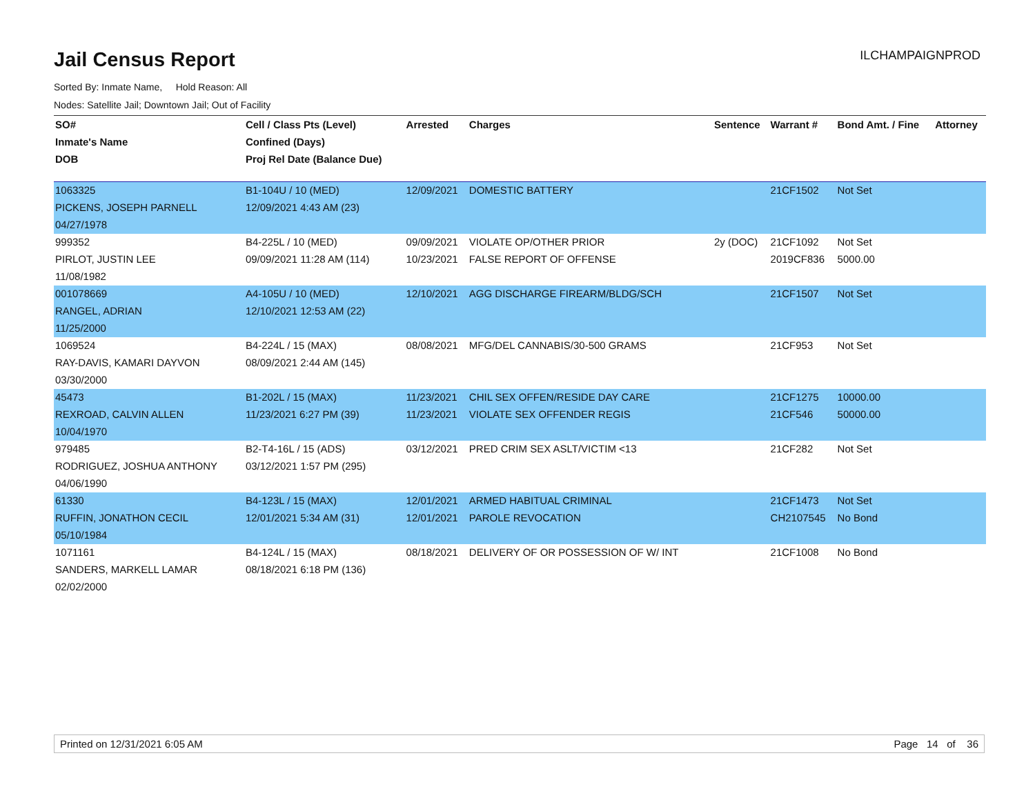Jail Census Report
ILCHAMPAIGNPROD
Sorted By: Inmate Name, Hold Reason: All
Nodes: Satellite Jail; Downtown Jail; Out of Facility
| SO# | Cell / Class Pts (Level) | Arrested | Charges | Sentence | Warrant # | Bond Amt. / Fine | Attorney |
| --- | --- | --- | --- | --- | --- | --- | --- |
| Inmate's Name | Confined (Days) | | | | | | |
| DOB | Proj Rel Date (Balance Due) | | | | | | |
| 1063325 | B1-104U / 10 (MED) | 12/09/2021 | DOMESTIC BATTERY | | 21CF1502 | Not Set | |
| PICKENS, JOSEPH PARNELL | 12/09/2021 4:43 AM (23) | | | | | | |
| 04/27/1978 | | | | | | | |
| 999352 | B4-225L / 10 (MED) | 09/09/2021 | VIOLATE OP/OTHER PRIOR | 2y (DOC) | 21CF1092 | Not Set | |
| PIRLOT, JUSTIN LEE | 09/09/2021 11:28 AM (114) | 10/23/2021 | FALSE REPORT OF OFFENSE | | 2019CF836 | 5000.00 | |
| 11/08/1982 | | | | | | | |
| 001078669 | A4-105U / 10 (MED) | 12/10/2021 | AGG DISCHARGE FIREARM/BLDG/SCH | | 21CF1507 | Not Set | |
| RANGEL, ADRIAN | 12/10/2021 12:53 AM (22) | | | | | | |
| 11/25/2000 | | | | | | | |
| 1069524 | B4-224L / 15 (MAX) | 08/08/2021 | MFG/DEL CANNABIS/30-500 GRAMS | | 21CF953 | Not Set | |
| RAY-DAVIS, KAMARI DAYVON | 08/09/2021 2:44 AM (145) | | | | | | |
| 03/30/2000 | | | | | | | |
| 45473 | B1-202L / 15 (MAX) | 11/23/2021 | CHIL SEX OFFEN/RESIDE DAY CARE | | 21CF1275 | 10000.00 | |
| REXROAD, CALVIN ALLEN | 11/23/2021 6:27 PM (39) | 11/23/2021 | VIOLATE SEX OFFENDER REGIS | | 21CF546 | 50000.00 | |
| 10/04/1970 | | | | | | | |
| 979485 | B2-T4-16L / 15 (ADS) | 03/12/2021 | PRED CRIM SEX ASLT/VICTIM <13 | | 21CF282 | Not Set | |
| RODRIGUEZ, JOSHUA ANTHONY | 03/12/2021 1:57 PM (295) | | | | | | |
| 04/06/1990 | | | | | | | |
| 61330 | B4-123L / 15 (MAX) | 12/01/2021 | ARMED HABITUAL CRIMINAL | | 21CF1473 | Not Set | |
| RUFFIN, JONATHON CECIL | 12/01/2021 5:34 AM (31) | 12/01/2021 | PAROLE REVOCATION | | CH2107545 | No Bond | |
| 05/10/1984 | | | | | | | |
| 1071161 | B4-124L / 15 (MAX) | 08/18/2021 | DELIVERY OF OR POSSESSION OF W/ INT | | 21CF1008 | No Bond | |
| SANDERS, MARKELL LAMAR | 08/18/2021 6:18 PM (136) | | | | | | |
| 02/02/2000 | | | | | | | |
Printed on 12/31/2021 6:05 AM Page 14 of 36